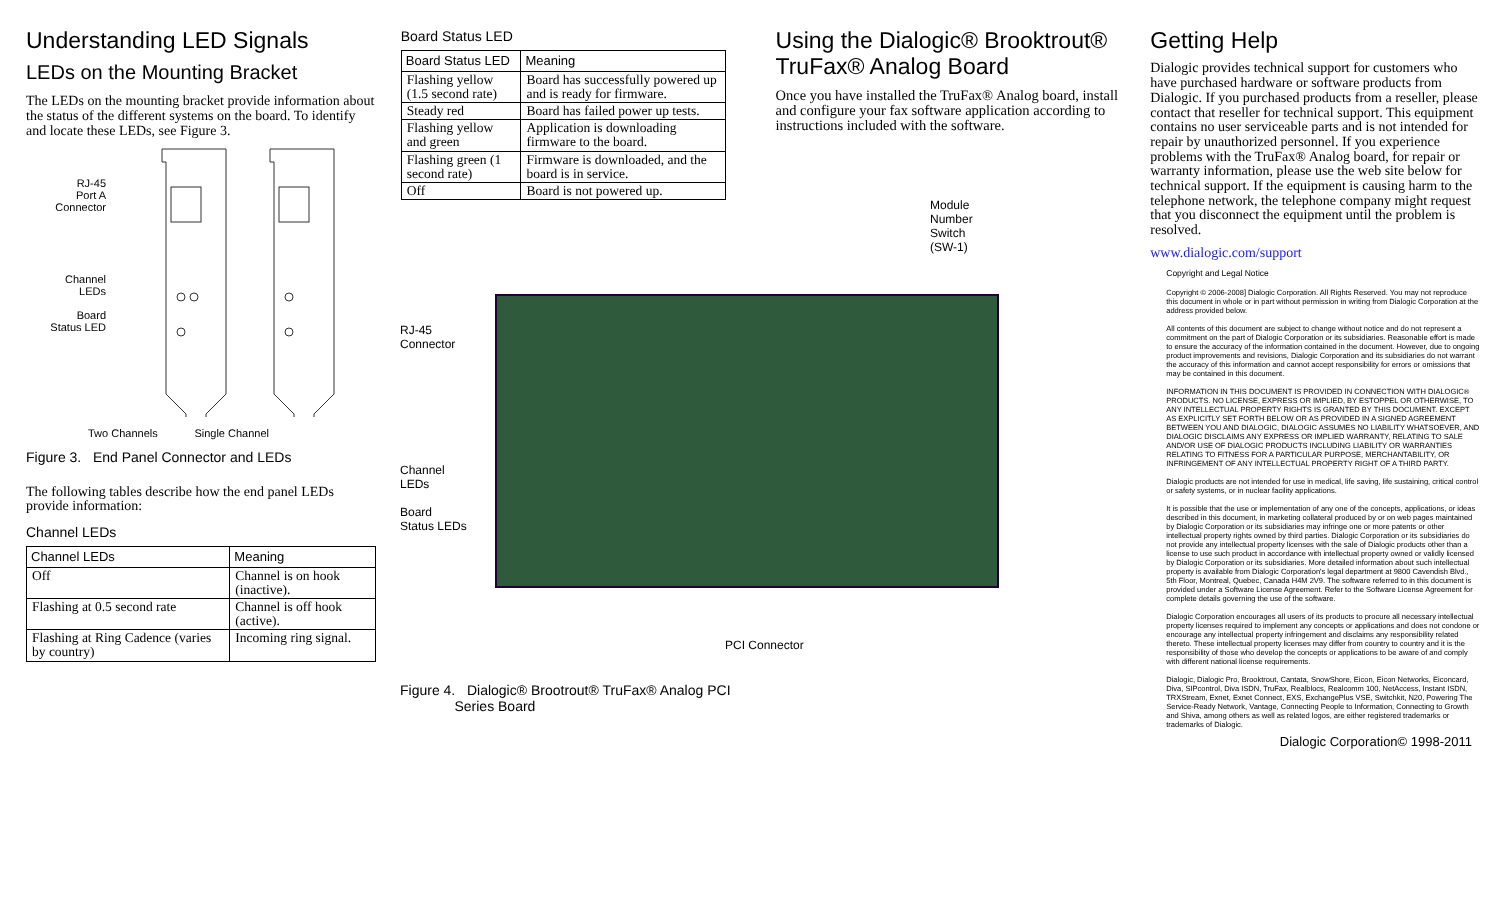Understanding LED Signals
LEDs on the Mounting Bracket
The LEDs on the mounting bracket provide information about the status of the different systems on the board. To identify and locate these LEDs, see Figure 3.
RJ-45
Port A
Connector
Channel
LEDs
Board
Status LED
Two Channels Single Channel
Figure 3. End Panel Connector and LEDs
The following tables describe how the end panel LEDs provide information:
Channel LEDs
| Channel LEDs | Meaning |
| --- | --- |
| Off | Channel is on hook (inactive). |
| Flashing at 0.5 second rate | Channel is off hook (active). |
| Flashing at Ring Cadence (varies by country) | Incoming ring signal. |
Board Status LED
| Board Status LED | Meaning |
| --- | --- |
| Flashing yellow (1.5 second rate) | Board has successfully powered up and is ready for firmware. |
| Steady red | Board has failed power up tests. |
| Flashing yellow and green | Application is downloading firmware to the board. |
| Flashing green (1 second rate) | Firmware is downloaded, and the board is in service. |
| Off | Board is not powered up. |
Using the Dialogic® Brooktrout® TruFax® Analog Board
Once you have installed the TruFax® Analog board, install and configure your fax software application according to instructions included with the software.
Getting Help
Dialogic provides technical support for customers who have purchased hardware or software products from Dialogic. If you purchased products from a reseller, please contact that reseller for technical support. This equipment contains no user serviceable parts and is not intended for repair by unauthorized personnel. If you experience problems with the TruFax® Analog board, for repair or warranty information, please use the web site below for technical support. If the equipment is causing harm to the telephone network, the telephone company might request that you disconnect the equipment until the problem is resolved.
www.dialogic.com/support
Copyright and Legal Notice
Copyright © 2006-2008] Dialogic Corporation. All Rights Reserved. You may not reproduce this document in whole or in part without permission in writing from Dialogic Corporation at the address provided below.
All contents of this document are subject to change without notice and do not represent a commitment on the part of Dialogic Corporation or its subsidiaries. Reasonable effort is made to ensure the accuracy of the information contained in the document. However, due to ongoing product improvements and revisions, Dialogic Corporation and its subsidiaries do not warrant the accuracy of this information and cannot accept responsibility for errors or omissions that may be contained in this document.
INFORMATION IN THIS DOCUMENT IS PROVIDED IN CONNECTION WITH DIALOGIC® PRODUCTS. NO LICENSE, EXPRESS OR IMPLIED, BY ESTOPPEL OR OTHERWISE, TO ANY INTELLECTUAL PROPERTY RIGHTS IS GRANTED BY THIS DOCUMENT. EXCEPT AS EXPLICITLY SET FORTH BELOW OR AS PROVIDED IN A SIGNED AGREEMENT BETWEEN YOU AND DIALOGIC, DIALOGIC ASSUMES NO LIABILITY WHATSOEVER, AND DIALOGIC DISCLAIMS ANY EXPRESS OR IMPLIED WARRANTY, RELATING TO SALE AND/OR USE OF DIALOGIC PRODUCTS INCLUDING LIABILITY OR WARRANTIES RELATING TO FITNESS FOR A PARTICULAR PURPOSE, MERCHANTABILITY, OR INFRINGEMENT OF ANY INTELLECTUAL PROPERTY RIGHT OF A THIRD PARTY.
Dialogic products are not intended for use in medical, life saving, life sustaining, critical control or safety systems, or in nuclear facility applications.
It is possible that the use or implementation of any one of the concepts, applications, or ideas described in this document, in marketing collateral produced by or on web pages maintained by Dialogic Corporation or its subsidiaries may infringe one or more patents or other intellectual property rights owned by third parties. Dialogic Corporation or its subsidiaries do not provide any intellectual property licenses with the sale of Dialogic products other than a license to use such product in accordance with intellectual property owned or validly licensed by Dialogic Corporation or its subsidiaries. More detailed information about such intellectual property is available from Dialogic Corporation's legal department at 9800 Cavendish Blvd., 5th Floor, Montreal, Quebec, Canada H4M 2V9. The software referred to in this document is provided under a Software License Agreement. Refer to the Software License Agreement for complete details governing the use of the software.
Dialogic Corporation encourages all users of its products to procure all necessary intellectual property licenses required to implement any concepts or applications and does not condone or encourage any intellectual property infringement and disclaims any responsibility related thereto. These intellectual property licenses may differ from country to country and it is the responsibility of those who develop the concepts or applications to be aware of and comply with different national license requirements.
Dialogic, Dialogic Pro, Brooktrout, Cantata, SnowShore, Eicon, Eicon Networks, Eiconcard, Diva, SIPcontrol, Diva ISDN, TruFax, Realblocs, Realcomm 100, NetAccess, Instant ISDN, TRXStream, Exnet, Exnet Connect, EXS, ExchangePlus VSE, Switchkit, N20, Powering The Service-Ready Network, Vantage, Connecting People to Information, Connecting to Growth and Shiva, among others as well as related logos, are either registered trademarks or trademarks of Dialogic.
RJ-45
Connector
Channel
LEDs
Board
Status LEDs
Module Number
Switch (SW-1)
PCI Connector
Figure 4. Dialogic® Brootrout® TruFax® Analog PCI
Series Board
Dialogic Corporation© 1998-2011